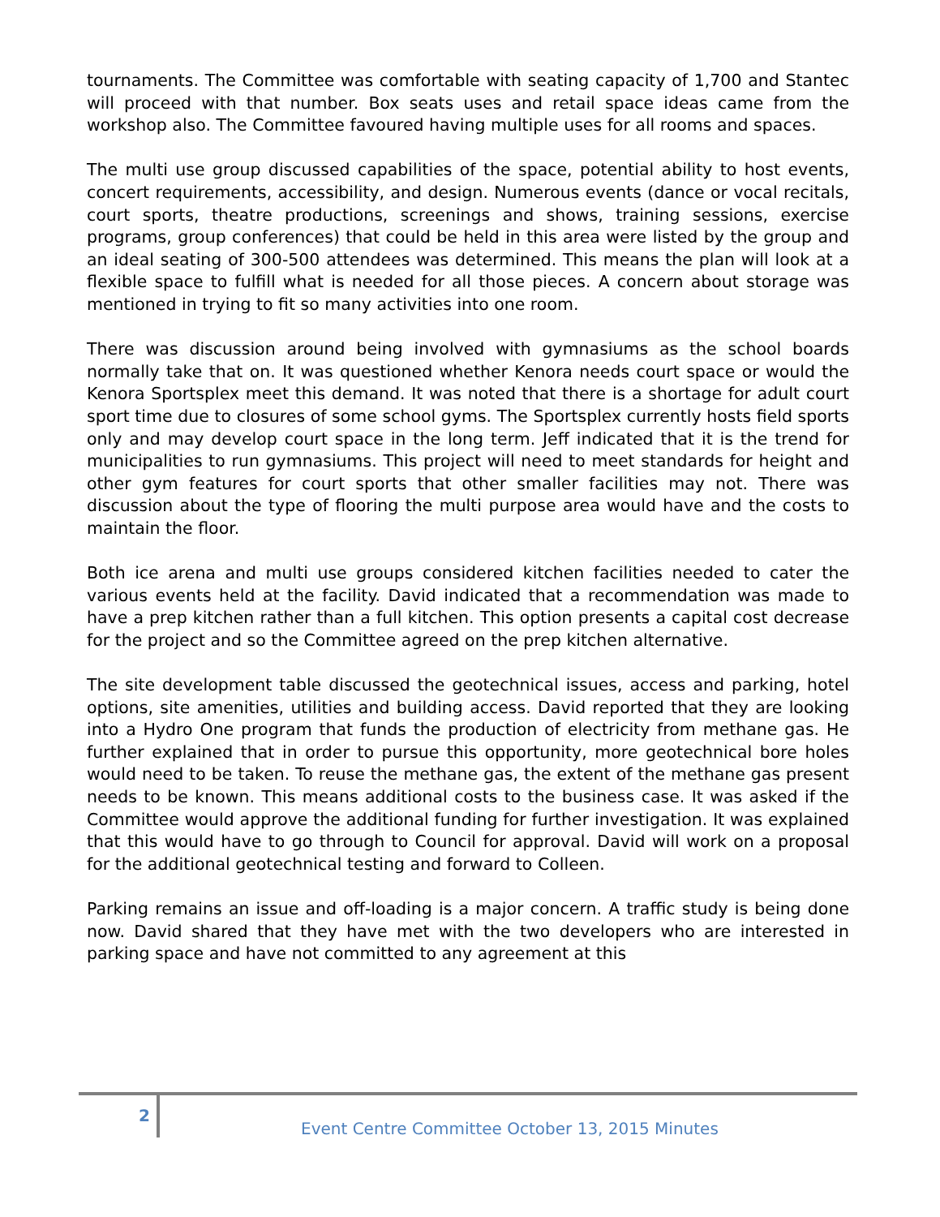tournaments. The Committee was comfortable with seating capacity of 1,700 and Stantec will proceed with that number. Box seats uses and retail space ideas came from the workshop also. The Committee favoured having multiple uses for all rooms and spaces.
The multi use group discussed capabilities of the space, potential ability to host events, concert requirements, accessibility, and design. Numerous events (dance or vocal recitals, court sports, theatre productions, screenings and shows, training sessions, exercise programs, group conferences) that could be held in this area were listed by the group and an ideal seating of 300-500 attendees was determined. This means the plan will look at a flexible space to fulfill what is needed for all those pieces. A concern about storage was mentioned in trying to fit so many activities into one room.
There was discussion around being involved with gymnasiums as the school boards normally take that on. It was questioned whether Kenora needs court space or would the Kenora Sportsplex meet this demand. It was noted that there is a shortage for adult court sport time due to closures of some school gyms. The Sportsplex currently hosts field sports only and may develop court space in the long term. Jeff indicated that it is the trend for municipalities to run gymnasiums. This project will need to meet standards for height and other gym features for court sports that other smaller facilities may not. There was discussion about the type of flooring the multi purpose area would have and the costs to maintain the floor.
Both ice arena and multi use groups considered kitchen facilities needed to cater the various events held at the facility. David indicated that a recommendation was made to have a prep kitchen rather than a full kitchen. This option presents a capital cost decrease for the project and so the Committee agreed on the prep kitchen alternative.
The site development table discussed the geotechnical issues, access and parking, hotel options, site amenities, utilities and building access. David reported that they are looking into a Hydro One program that funds the production of electricity from methane gas. He further explained that in order to pursue this opportunity, more geotechnical bore holes would need to be taken. To reuse the methane gas, the extent of the methane gas present needs to be known. This means additional costs to the business case. It was asked if the Committee would approve the additional funding for further investigation. It was explained that this would have to go through to Council for approval. David will work on a proposal for the additional geotechnical testing and forward to Colleen.
Parking remains an issue and off-loading is a major concern. A traffic study is being done now. David shared that they have met with the two developers who are interested in parking space and have not committed to any agreement at this
2
Event Centre Committee October 13, 2015 Minutes